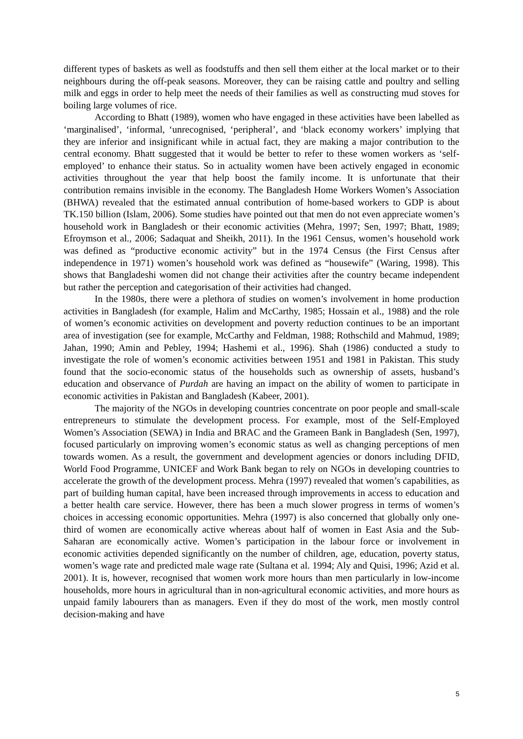different types of baskets as well as foodstuffs and then sell them either at the local market or to their neighbours during the off-peak seasons. Moreover, they can be raising cattle and poultry and selling milk and eggs in order to help meet the needs of their families as well as constructing mud stoves for boiling large volumes of rice.
According to Bhatt (1989), women who have engaged in these activities have been labelled as ‘marginalised’, ‘informal, ‘unrecognised, ‘peripheral’, and ‘black economy workers’ implying that they are inferior and insignificant while in actual fact, they are making a major contribution to the central economy. Bhatt suggested that it would be better to refer to these women workers as ‘self-employed’ to enhance their status. So in actuality women have been actively engaged in economic activities throughout the year that help boost the family income. It is unfortunate that their contribution remains invisible in the economy. The Bangladesh Home Workers Women’s Association (BHWA) revealed that the estimated annual contribution of home-based workers to GDP is about TK.150 billion (Islam, 2006). Some studies have pointed out that men do not even appreciate women’s household work in Bangladesh or their economic activities (Mehra, 1997; Sen, 1997; Bhatt, 1989; Efroymson et al., 2006; Sadaquat and Sheikh, 2011). In the 1961 Census, women’s household work was defined as “productive economic activity” but in the 1974 Census (the First Census after independence in 1971) women’s household work was defined as “housewife” (Waring, 1998). This shows that Bangladeshi women did not change their activities after the country became independent but rather the perception and categorisation of their activities had changed.
In the 1980s, there were a plethora of studies on women’s involvement in home production activities in Bangladesh (for example, Halim and McCarthy, 1985; Hossain et al., 1988) and the role of women’s economic activities on development and poverty reduction continues to be an important area of investigation (see for example, McCarthy and Feldman, 1988; Rothschild and Mahmud, 1989; Jahan, 1990; Amin and Pebley, 1994; Hashemi et al., 1996). Shah (1986) conducted a study to investigate the role of women’s economic activities between 1951 and 1981 in Pakistan. This study found that the socio-economic status of the households such as ownership of assets, husband’s education and observance of Purdah are having an impact on the ability of women to participate in economic activities in Pakistan and Bangladesh (Kabeer, 2001).
The majority of the NGOs in developing countries concentrate on poor people and small-scale entrepreneurs to stimulate the development process. For example, most of the Self-Employed Women’s Association (SEWA) in India and BRAC and the Grameen Bank in Bangladesh (Sen, 1997), focused particularly on improving women’s economic status as well as changing perceptions of men towards women. As a result, the government and development agencies or donors including DFID, World Food Programme, UNICEF and Work Bank began to rely on NGOs in developing countries to accelerate the growth of the development process. Mehra (1997) revealed that women’s capabilities, as part of building human capital, have been increased through improvements in access to education and a better health care service. However, there has been a much slower progress in terms of women’s choices in accessing economic opportunities. Mehra (1997) is also concerned that globally only one-third of women are economically active whereas about half of women in East Asia and the Sub-Saharan are economically active. Women’s participation in the labour force or involvement in economic activities depended significantly on the number of children, age, education, poverty status, women’s wage rate and predicted male wage rate (Sultana et al. 1994; Aly and Quisi, 1996; Azid et al. 2001). It is, however, recognised that women work more hours than men particularly in low-income households, more hours in agricultural than in non-agricultural economic activities, and more hours as unpaid family labourers than as managers. Even if they do most of the work, men mostly control decision-making and have
5